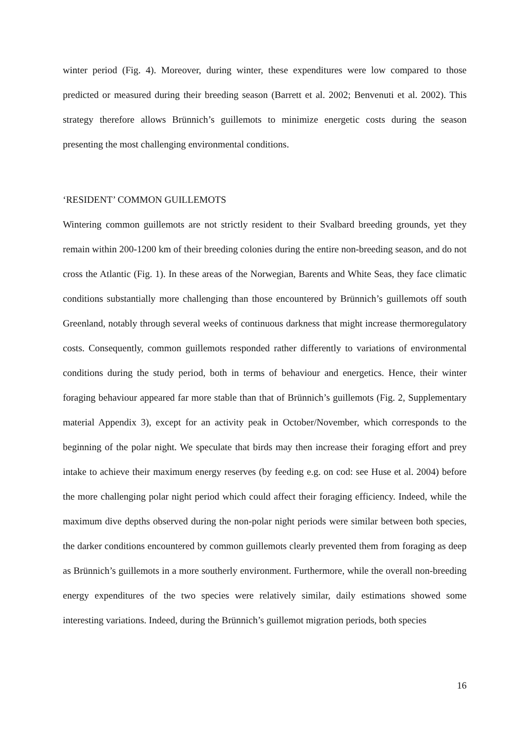winter period (Fig. 4). Moreover, during winter, these expenditures were low compared to those predicted or measured during their breeding season (Barrett et al. 2002; Benvenuti et al. 2002). This strategy therefore allows Brünnich’s guillemots to minimize energetic costs during the season presenting the most challenging environmental conditions.
‘RESIDENT’ COMMON GUILLEMOTS
Wintering common guillemots are not strictly resident to their Svalbard breeding grounds, yet they remain within 200-1200 km of their breeding colonies during the entire non-breeding season, and do not cross the Atlantic (Fig. 1). In these areas of the Norwegian, Barents and White Seas, they face climatic conditions substantially more challenging than those encountered by Brünnich’s guillemots off south Greenland, notably through several weeks of continuous darkness that might increase thermoregulatory costs. Consequently, common guillemots responded rather differently to variations of environmental conditions during the study period, both in terms of behaviour and energetics. Hence, their winter foraging behaviour appeared far more stable than that of Brünnich’s guillemots (Fig. 2, Supplementary material Appendix 3), except for an activity peak in October/November, which corresponds to the beginning of the polar night. We speculate that birds may then increase their foraging effort and prey intake to achieve their maximum energy reserves (by feeding e.g. on cod: see Huse et al. 2004) before the more challenging polar night period which could affect their foraging efficiency. Indeed, while the maximum dive depths observed during the non-polar night periods were similar between both species, the darker conditions encountered by common guillemots clearly prevented them from foraging as deep as Brünnich’s guillemots in a more southerly environment. Furthermore, while the overall non-breeding energy expenditures of the two species were relatively similar, daily estimations showed some interesting variations. Indeed, during the Brünnich’s guillemot migration periods, both species
16